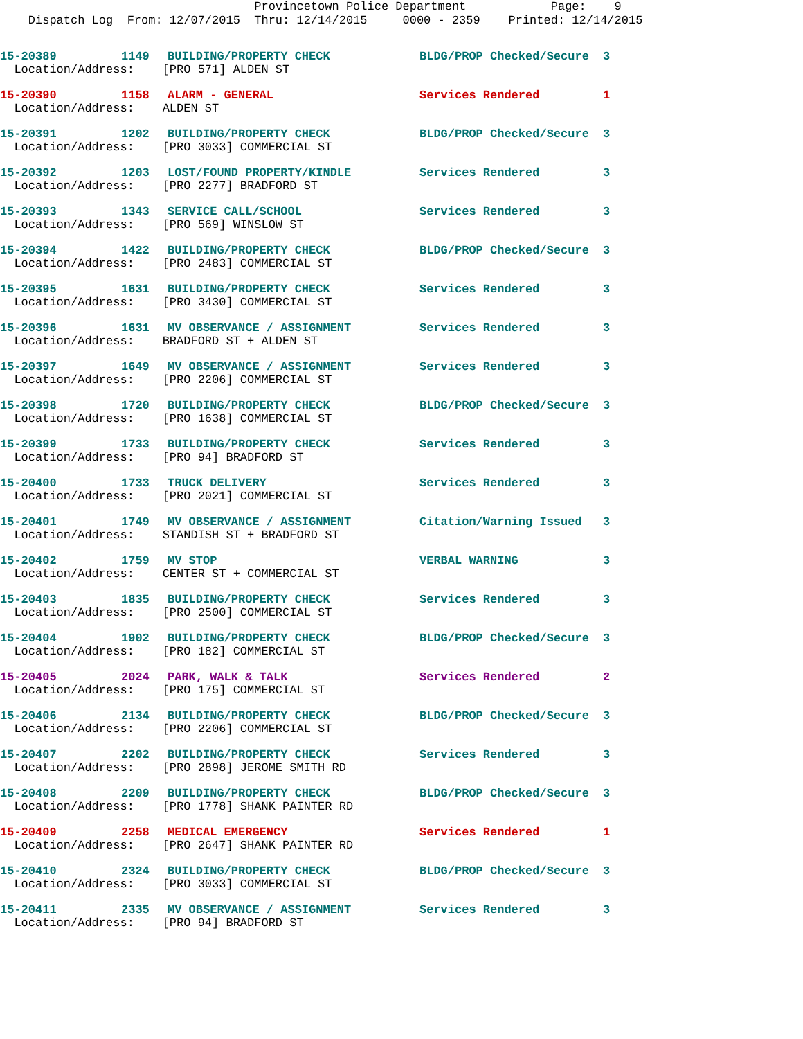Provincetown Police Department Page: 9 Dispatch Log From: 12/07/2015 Thru: 12/14/2015 0000 - 2359 Printed: 12/14/2015
| 15-20389 | 1149 | BUILDING/PROPERTY CHECK | BLDG/PROP Checked/Secure | 3 |
| Location/Address: [PRO 571] ALDEN ST | | | | |
| 15-20390 | 1158 | ALARM - GENERAL | Services Rendered | 1 |
| Location/Address: ALDEN ST | | | | |
| 15-20391 | 1202 | BUILDING/PROPERTY CHECK | BLDG/PROP Checked/Secure | 3 |
| Location/Address: [PRO 3033] COMMERCIAL ST | | | | |
| 15-20392 | 1203 | LOST/FOUND PROPERTY/KINDLE | Services Rendered | 3 |
| Location/Address: [PRO 2277] BRADFORD ST | | | | |
| 15-20393 | 1343 | SERVICE CALL/SCHOOL | Services Rendered | 3 |
| Location/Address: [PRO 569] WINSLOW ST | | | | |
| 15-20394 | 1422 | BUILDING/PROPERTY CHECK | BLDG/PROP Checked/Secure | 3 |
| Location/Address: [PRO 2483] COMMERCIAL ST | | | | |
| 15-20395 | 1631 | BUILDING/PROPERTY CHECK | Services Rendered | 3 |
| Location/Address: [PRO 3430] COMMERCIAL ST | | | | |
| 15-20396 | 1631 | MV OBSERVANCE / ASSIGNMENT | Services Rendered | 3 |
| Location/Address: BRADFORD ST + ALDEN ST | | | | |
| 15-20397 | 1649 | MV OBSERVANCE / ASSIGNMENT | Services Rendered | 3 |
| Location/Address: [PRO 2206] COMMERCIAL ST | | | | |
| 15-20398 | 1720 | BUILDING/PROPERTY CHECK | BLDG/PROP Checked/Secure | 3 |
| Location/Address: [PRO 1638] COMMERCIAL ST | | | | |
| 15-20399 | 1733 | BUILDING/PROPERTY CHECK | Services Rendered | 3 |
| Location/Address: [PRO 94] BRADFORD ST | | | | |
| 15-20400 | 1733 | TRUCK DELIVERY | Services Rendered | 3 |
| Location/Address: [PRO 2021] COMMERCIAL ST | | | | |
| 15-20401 | 1749 | MV OBSERVANCE / ASSIGNMENT | Citation/Warning Issued | 3 |
| Location/Address: STANDISH ST + BRADFORD ST | | | | |
| 15-20402 | 1759 | MV STOP | VERBAL WARNING | 3 |
| Location/Address: CENTER ST + COMMERCIAL ST | | | | |
| 15-20403 | 1835 | BUILDING/PROPERTY CHECK | Services Rendered | 3 |
| Location/Address: [PRO 2500] COMMERCIAL ST | | | | |
| 15-20404 | 1902 | BUILDING/PROPERTY CHECK | BLDG/PROP Checked/Secure | 3 |
| Location/Address: [PRO 182] COMMERCIAL ST | | | | |
| 15-20405 | 2024 | PARK, WALK & TALK | Services Rendered | 2 |
| Location/Address: [PRO 175] COMMERCIAL ST | | | | |
| 15-20406 | 2134 | BUILDING/PROPERTY CHECK | BLDG/PROP Checked/Secure | 3 |
| Location/Address: [PRO 2206] COMMERCIAL ST | | | | |
| 15-20407 | 2202 | BUILDING/PROPERTY CHECK | Services Rendered | 3 |
| Location/Address: [PRO 2898] JEROME SMITH RD | | | | |
| 15-20408 | 2209 | BUILDING/PROPERTY CHECK | BLDG/PROP Checked/Secure | 3 |
| Location/Address: [PRO 1778] SHANK PAINTER RD | | | | |
| 15-20409 | 2258 | MEDICAL EMERGENCY | Services Rendered | 1 |
| Location/Address: [PRO 2647] SHANK PAINTER RD | | | | |
| 15-20410 | 2324 | BUILDING/PROPERTY CHECK | BLDG/PROP Checked/Secure | 3 |
| Location/Address: [PRO 3033] COMMERCIAL ST | | | | |
| 15-20411 | 2335 | MV OBSERVANCE / ASSIGNMENT | Services Rendered | 3 |
| Location/Address: [PRO 94] BRADFORD ST | | | | |